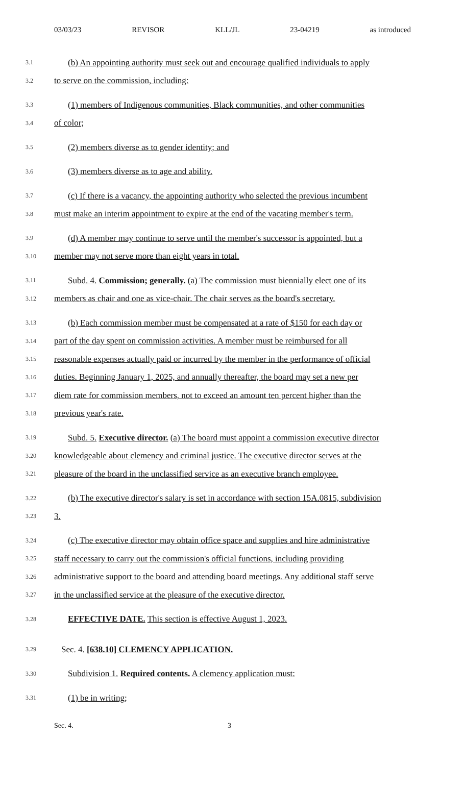03/03/23 REVISOR KLL/JL 23-04219 as introduced
3.1 (b) An appointing authority must seek out and encourage qualified individuals to apply
3.2 to serve on the commission, including:
3.3 (1) members of Indigenous communities, Black communities, and other communities
3.4 of color;
3.5 (2) members diverse as to gender identity; and
3.6 (3) members diverse as to age and ability.
3.7 (c) If there is a vacancy, the appointing authority who selected the previous incumbent
3.8 must make an interim appointment to expire at the end of the vacating member's term.
3.9 (d) A member may continue to serve until the member's successor is appointed, but a
3.10 member may not serve more than eight years in total.
3.11 Subd. 4. Commission; generally. (a) The commission must biennially elect one of its
3.12 members as chair and one as vice-chair. The chair serves as the board's secretary.
3.13 (b) Each commission member must be compensated at a rate of $150 for each day or
3.14 part of the day spent on commission activities. A member must be reimbursed for all
3.15 reasonable expenses actually paid or incurred by the member in the performance of official
3.16 duties. Beginning January 1, 2025, and annually thereafter, the board may set a new per
3.17 diem rate for commission members, not to exceed an amount ten percent higher than the
3.18 previous year's rate.
3.19 Subd. 5. Executive director. (a) The board must appoint a commission executive director
3.20 knowledgeable about clemency and criminal justice. The executive director serves at the
3.21 pleasure of the board in the unclassified service as an executive branch employee.
3.22 (b) The executive director's salary is set in accordance with section 15A.0815, subdivision
3.23 3.
3.24 (c) The executive director may obtain office space and supplies and hire administrative
3.25 staff necessary to carry out the commission's official functions, including providing
3.26 administrative support to the board and attending board meetings. Any additional staff serve
3.27 in the unclassified service at the pleasure of the executive director.
3.28 EFFECTIVE DATE. This section is effective August 1, 2023.
3.29 Sec. 4. [638.10] CLEMENCY APPLICATION.
3.30 Subdivision 1. Required contents. A clemency application must:
3.31 (1) be in writing;
Sec. 4. 3